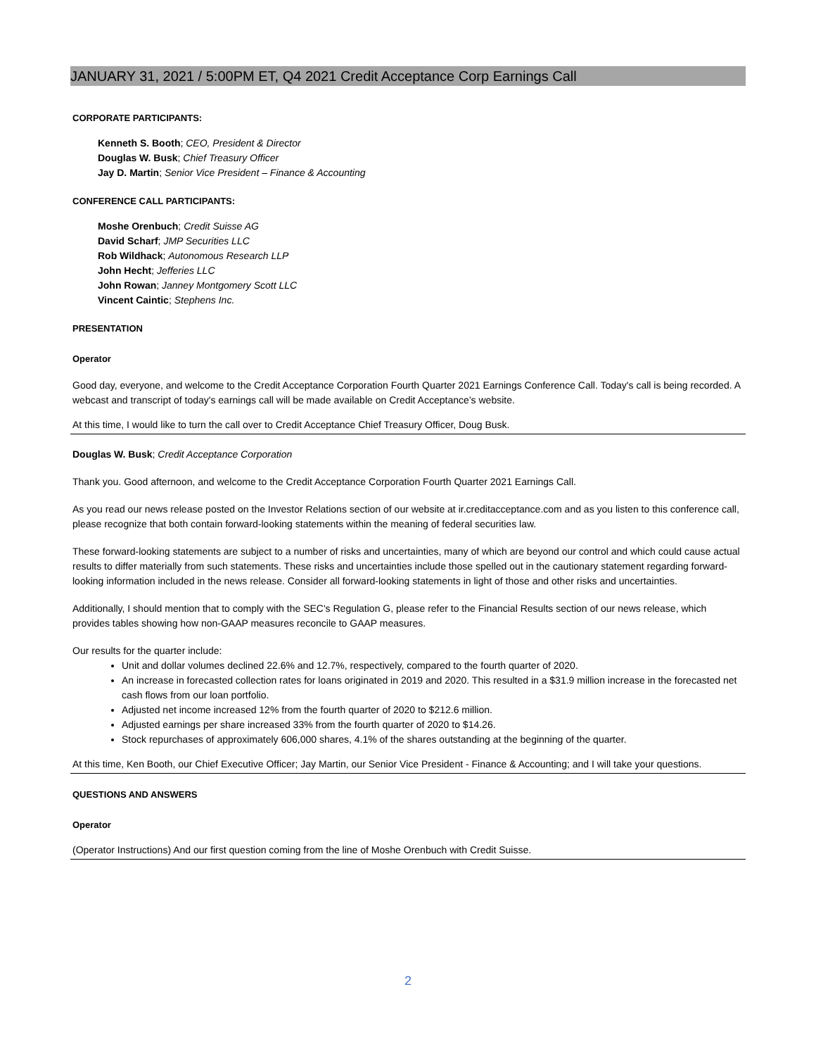JANUARY 31, 2021 / 5:00PM ET, Q4 2021 Credit Acceptance Corp Earnings Call
CORPORATE PARTICIPANTS:
Kenneth S. Booth; CEO, President & Director
Douglas W. Busk; Chief Treasury Officer
Jay D. Martin; Senior Vice President – Finance & Accounting
CONFERENCE CALL PARTICIPANTS:
Moshe Orenbuch; Credit Suisse AG
David Scharf; JMP Securities LLC
Rob Wildhack; Autonomous Research LLP
John Hecht; Jefferies LLC
John Rowan; Janney Montgomery Scott LLC
Vincent Caintic; Stephens Inc.
PRESENTATION
Operator
Good day, everyone, and welcome to the Credit Acceptance Corporation Fourth Quarter 2021 Earnings Conference Call. Today's call is being recorded. A webcast and transcript of today's earnings call will be made available on Credit Acceptance’s website.
At this time, I would like to turn the call over to Credit Acceptance Chief Treasury Officer, Doug Busk.
Douglas W. Busk; Credit Acceptance Corporation
Thank you. Good afternoon, and welcome to the Credit Acceptance Corporation Fourth Quarter 2021 Earnings Call.
As you read our news release posted on the Investor Relations section of our website at ir.creditacceptance.com and as you listen to this conference call, please recognize that both contain forward-looking statements within the meaning of federal securities law.
These forward-looking statements are subject to a number of risks and uncertainties, many of which are beyond our control and which could cause actual results to differ materially from such statements. These risks and uncertainties include those spelled out in the cautionary statement regarding forward-looking information included in the news release. Consider all forward-looking statements in light of those and other risks and uncertainties.
Additionally, I should mention that to comply with the SEC's Regulation G, please refer to the Financial Results section of our news release, which provides tables showing how non-GAAP measures reconcile to GAAP measures.
Our results for the quarter include:
Unit and dollar volumes declined 22.6% and 12.7%, respectively, compared to the fourth quarter of 2020.
An increase in forecasted collection rates for loans originated in 2019 and 2020. This resulted in a $31.9 million increase in the forecasted net cash flows from our loan portfolio.
Adjusted net income increased 12% from the fourth quarter of 2020 to $212.6 million.
Adjusted earnings per share increased 33% from the fourth quarter of 2020 to $14.26.
Stock repurchases of approximately 606,000 shares, 4.1% of the shares outstanding at the beginning of the quarter.
At this time, Ken Booth, our Chief Executive Officer; Jay Martin, our Senior Vice President - Finance & Accounting; and I will take your questions.
QUESTIONS AND ANSWERS
Operator
(Operator Instructions) And our first question coming from the line of Moshe Orenbuch with Credit Suisse.
2